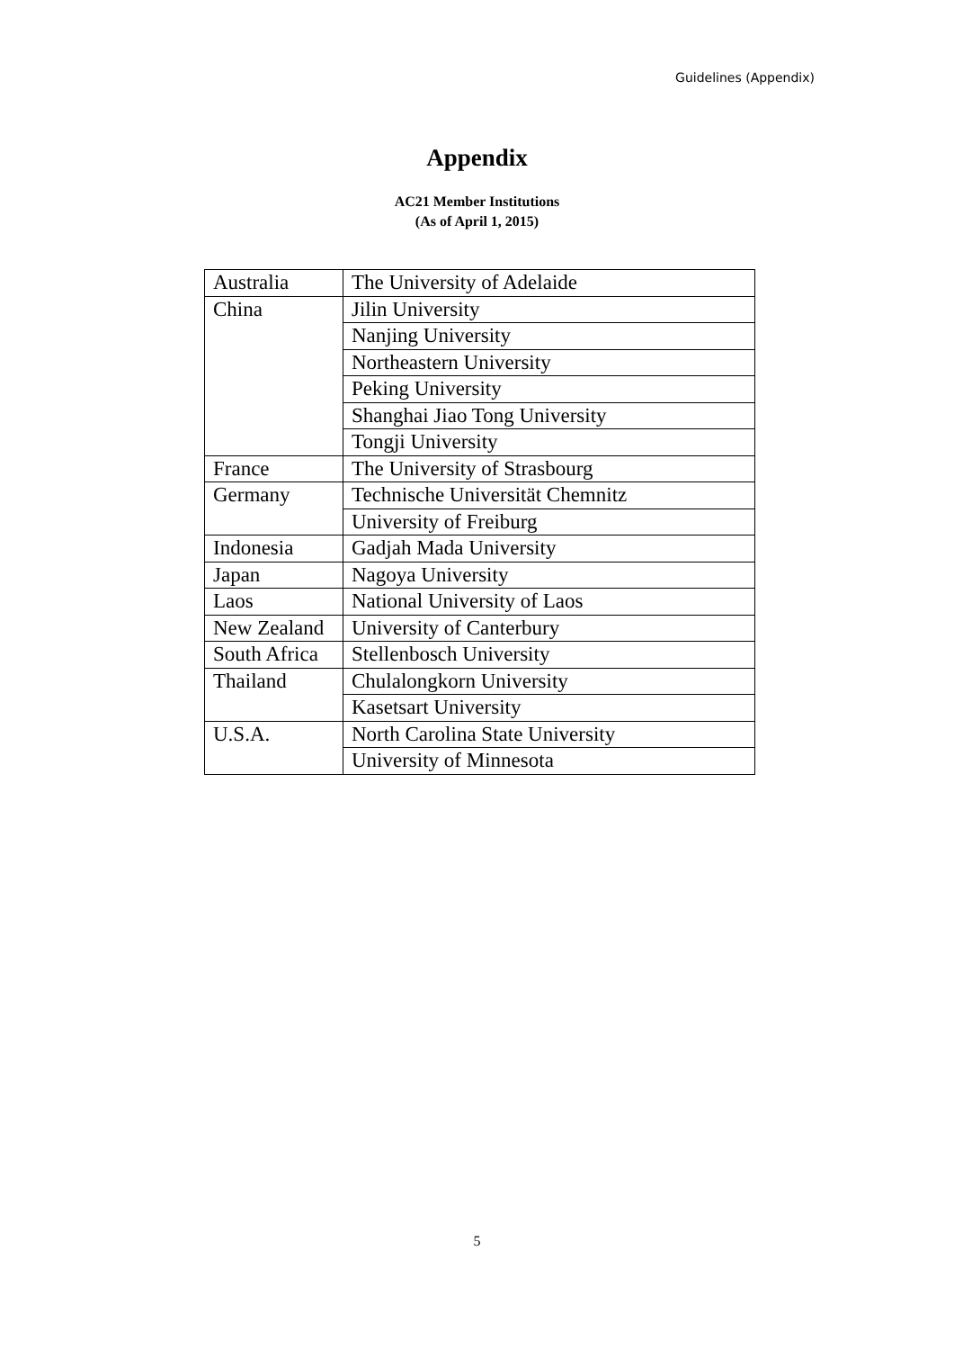Guidelines (Appendix)
Appendix
AC21 Member Institutions
(As of April 1, 2015)
| Australia | The University of Adelaide |
| China | Jilin University |
| | Nanjing University |
| | Northeastern University |
| | Peking University |
| | Shanghai Jiao Tong University |
| | Tongji University |
| France | The University of Strasbourg |
| Germany | Technische Universität Chemnitz |
| | University of Freiburg |
| Indonesia | Gadjah Mada University |
| Japan | Nagoya University |
| Laos | National University of Laos |
| New Zealand | University of Canterbury |
| South Africa | Stellenbosch University |
| Thailand | Chulalongkorn University |
| | Kasetsart University |
| U.S.A. | North Carolina State University |
| | University of Minnesota |
5